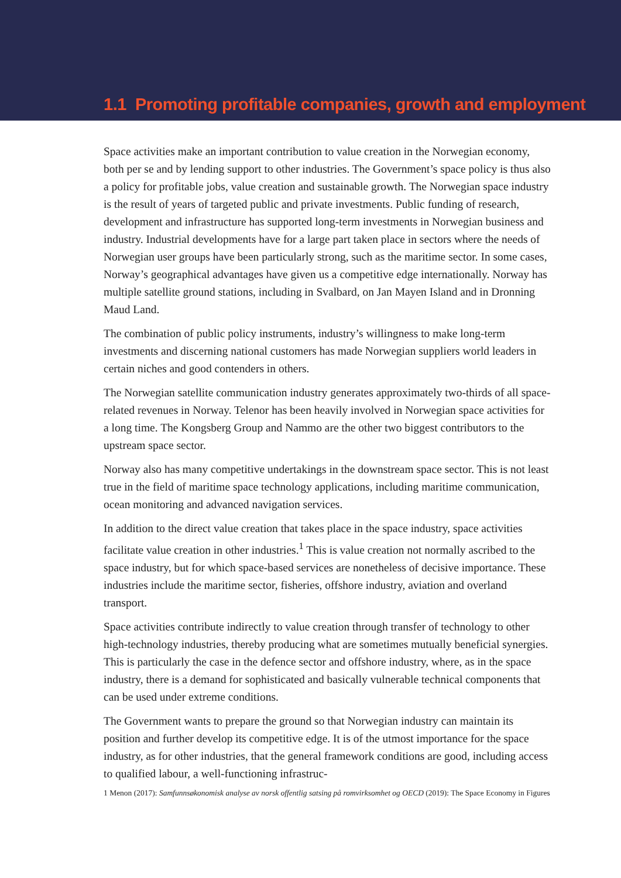1.1 Promoting profitable companies, growth and employment
Space activities make an important contribution to value creation in the Norwegian economy, both per se and by lending support to other industries. The Government’s space policy is thus also a policy for profitable jobs, value creation and sustainable growth. The Norwegian space industry is the result of years of targeted public and private investments. Public funding of research, development and infrastructure has supported long-term investments in Norwegian business and industry. Industrial developments have for a large part taken place in sectors where the needs of Norwegian user groups have been particularly strong, such as the maritime sector. In some cases, Norway’s geographical advantages have given us a competitive edge internationally. Norway has multiple satellite ground stations, including in Svalbard, on Jan Mayen Island and in Dronning Maud Land.
The combination of public policy instruments, industry’s willingness to make long-term investments and discerning national customers has made Norwegian suppliers world leaders in certain niches and good contenders in others.
The Norwegian satellite communication industry generates approximately two-thirds of all space-related revenues in Norway. Telenor has been heavily involved in Norwegian space activities for a long time. The Kongsberg Group and Nammo are the other two biggest contributors to the upstream space sector.
Norway also has many competitive undertakings in the downstream space sector. This is not least true in the field of maritime space technology applications, including maritime communication, ocean monitoring and advanced navigation services.
In addition to the direct value creation that takes place in the space industry, space activities facilitate value creation in other industries.<sup>1</sup> This is value creation not normally ascribed to the space industry, but for which space-based services are nonetheless of decisive importance. These industries include the maritime sector, fisheries, offshore industry, aviation and overland transport.
Space activities contribute indirectly to value creation through transfer of technology to other high-technology industries, thereby producing what are sometimes mutually beneficial synergies. This is particularly the case in the defence sector and offshore industry, where, as in the space industry, there is a demand for sophisticated and basically vulnerable technical components that can be used under extreme conditions.
The Government wants to prepare the ground so that Norwegian industry can maintain its position and further develop its competitive edge. It is of the utmost importance for the space industry, as for other industries, that the general framework conditions are good, including access to qualified labour, a well-functioning infrastruc-
1 Menon (2017): Samfunnsøkonomisk analyse av norsk offentlig satsing på romvirksomhet og OECD (2019): The Space Economy in Figures